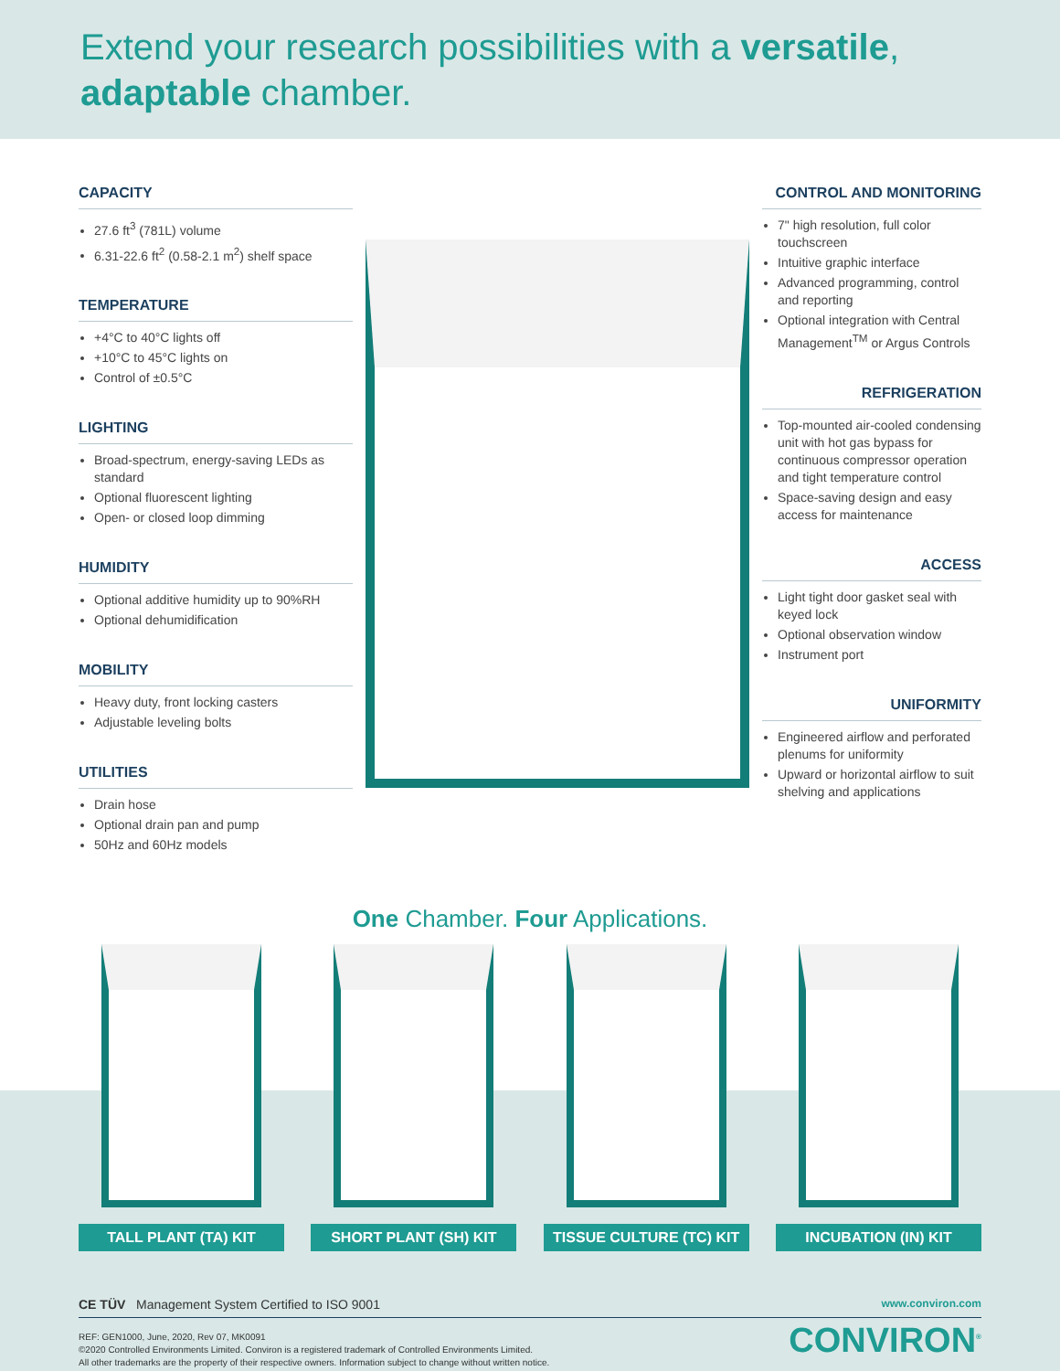Extend your research possibilities with a versatile,
adaptable chamber.
CAPACITY
27.6 ft<sup>3</sup> (781L) volume
6.31-22.6 ft<sup>2</sup> (0.58-2.1 m<sup>2</sup>) shelf space
TEMPERATURE
+4°C to 40°C lights off
+10°C to 45°C lights on
Control of ±0.5°C
LIGHTING
Broad-spectrum, energy-saving LEDs as standard
Optional fluorescent lighting
Open- or closed loop dimming
HUMIDITY
Optional additive humidity up to 90%RH
Optional dehumidification
MOBILITY
Heavy duty, front locking casters
Adjustable leveling bolts
UTILITIES
Drain hose
Optional drain pan and pump
50Hz and 60Hz models
CONTROL AND MONITORING
7" high resolution, full color touchscreen
Intuitive graphic interface
Advanced programming, control and reporting
Optional integration with Central Management<sup>TM</sup> or Argus Controls
REFRIGERATION
Top-mounted air-cooled condensing unit with hot gas bypass for continuous compressor operation and tight temperature control
Space-saving design and easy access for maintenance
ACCESS
Light tight door gasket seal with keyed lock
Optional observation window
Instrument port
UNIFORMITY
Engineered airflow and perforated plenums for uniformity
Upward or horizontal airflow to suit shelving and applications
One Chamber. Four Applications.
TALL PLANT (TA) KIT SHORT PLANT (SH) KIT TISSUE CULTURE (TC) KIT INCUBATION (IN) KIT
CE TÜV Management System Certified to ISO 9001 www.conviron.com
REF: GEN1000, June, 2020, Rev 07, MK0091
©2020 Controlled Environments Limited. Conviron is a registered trademark of Controlled Environments Limited.
All other trademarks are the property of their respective owners. Information subject to change without written notice.
CONVIRON<sup>®</sup>